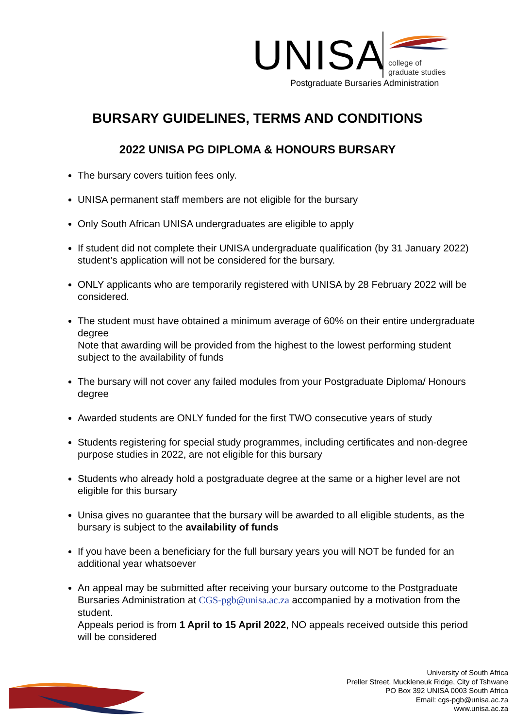UNISA
college of
graduate studies
Postgraduate Bursaries Administration
BURSARY GUIDELINES, TERMS AND CONDITIONS
2022 UNISA PG DIPLOMA & HONOURS BURSARY
The bursary covers tuition fees only.
UNISA permanent staff members are not eligible for the bursary
Only South African UNISA undergraduates are eligible to apply
If student did not complete their UNISA undergraduate qualification (by 31 January 2022) student’s application will not be considered for the bursary.
ONLY applicants who are temporarily registered with UNISA by 28 February 2022 will be considered.
The student must have obtained a minimum average of 60% on their entire undergraduate degree
Note that awarding will be provided from the highest to the lowest performing student subject to the availability of funds
The bursary will not cover any failed modules from your Postgraduate Diploma/ Honours degree
Awarded students are ONLY funded for the first TWO consecutive years of study
Students registering for special study programmes, including certificates and non-degree purpose studies in 2022, are not eligible for this bursary
Students who already hold a postgraduate degree at the same or a higher level are not eligible for this bursary
Unisa gives no guarantee that the bursary will be awarded to all eligible students, as the bursary is subject to the availability of funds
If you have been a beneficiary for the full bursary years you will NOT be funded for an additional year whatsoever
An appeal may be submitted after receiving your bursary outcome to the Postgraduate Bursaries Administration at CGS-pgb@unisa.ac.za accompanied by a motivation from the student.
Appeals period is from 1 April to 15 April 2022, NO appeals received outside this period will be considered
University of South Africa
Preller Street, Muckleneuk Ridge, City of Tshwane
PO Box 392 UNISA 0003 South Africa
Email: cgs-pgb@unisa.ac.za
www.unisa.ac.za